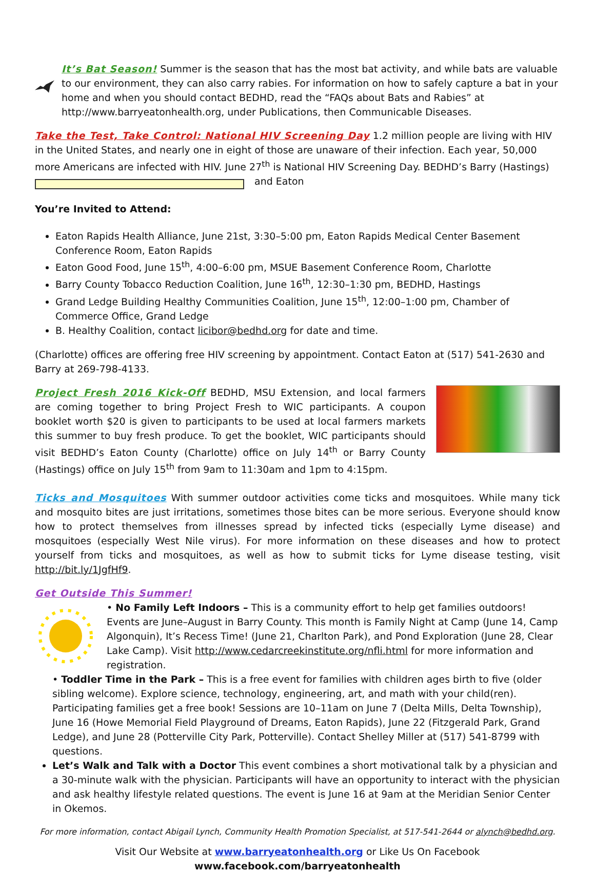It’s Bat Season! Summer is the season that has the most bat activity, and while bats are valuable to our environment, they can also carry rabies. For information on how to safely capture a bat in your home and when you should contact BEDHD, read the “FAQs about Bats and Rabies” at http://www.barryeatonhealth.org, under Publications, then Communicable Diseases.
Take the Test, Take Control: National HIV Screening Day 1.2 million people are living with HIV in the United States, and nearly one in eight of those are unaware of their infection. Each year, 50,000 more Americans are infected with HIV. June 27<sup>th</sup> is National HIV Screening Day. BEDHD’s Barry (Hastings) and Eaton
You’re Invited to Attend:
Eaton Rapids Health Alliance, June 21st, 3:30–5:00 pm, Eaton Rapids Medical Center Basement Conference Room, Eaton Rapids
Eaton Good Food, June 15<sup>th</sup>, 4:00–6:00 pm, MSUE Basement Conference Room, Charlotte
Barry County Tobacco Reduction Coalition, June 16<sup>th</sup>, 12:30–1:30 pm, BEDHD, Hastings
Grand Ledge Building Healthy Communities Coalition, June 15<sup>th</sup>, 12:00–1:00 pm, Chamber of Commerce Office, Grand Ledge
B. Healthy Coalition, contact licibor@bedhd.org for date and time.
(Charlotte) offices are offering free HIV screening by appointment. Contact Eaton at (517) 541-2630 and Barry at 269-798-4133.
Project Fresh 2016 Kick-Off BEDHD, MSU Extension, and local farmers are coming together to bring Project Fresh to WIC participants. A coupon booklet worth $20 is given to participants to be used at local farmers markets this summer to buy fresh produce. To get the booklet, WIC participants should visit BEDHD’s Eaton County (Charlotte) office on July 14<sup>th</sup> or Barry County (Hastings) office on July 15<sup>th</sup> from 9am to 11:30am and 1pm to 4:15pm.
Ticks and Mosquitoes With summer outdoor activities come ticks and mosquitoes. While many tick and mosquito bites are just irritations, sometimes those bites can be more serious. Everyone should know how to protect themselves from illnesses spread by infected ticks (especially Lyme disease) and mosquitoes (especially West Nile virus). For more information on these diseases and how to protect yourself from ticks and mosquitoes, as well as how to submit ticks for Lyme disease testing, visit http://bit.ly/1JgfHf9.
Get Outside This Summer!
• No Family Left Indoors – This is a community effort to help get families outdoors! Events are June–August in Barry County. This month is Family Night at Camp (June 14, Camp Algonquin), It’s Recess Time! (June 21, Charlton Park), and Pond Exploration (June 28, Clear Lake Camp). Visit http://www.cedarcreekinstitute.org/nfli.html for more information and registration.
• Toddler Time in the Park – This is a free event for families with children ages birth to five (older sibling welcome). Explore science, technology, engineering, art, and math with your child(ren). Participating families get a free book! Sessions are 10–11am on June 7 (Delta Mills, Delta Township), June 16 (Howe Memorial Field Playground of Dreams, Eaton Rapids), June 22 (Fitzgerald Park, Grand Ledge), and June 28 (Potterville City Park, Potterville). Contact Shelley Miller at (517) 541-8799 with questions.
Let’s Walk and Talk with a Doctor This event combines a short motivational talk by a physician and a 30-minute walk with the physician. Participants will have an opportunity to interact with the physician and ask healthy lifestyle related questions. The event is June 16 at 9am at the Meridian Senior Center in Okemos.
For more information, contact Abigail Lynch, Community Health Promotion Specialist, at 517-541-2644 or alynch@bedhd.org.
Visit Our Website at www.barryeatonhealth.org or Like Us On Facebook
www.facebook.com/barryeatonhealth